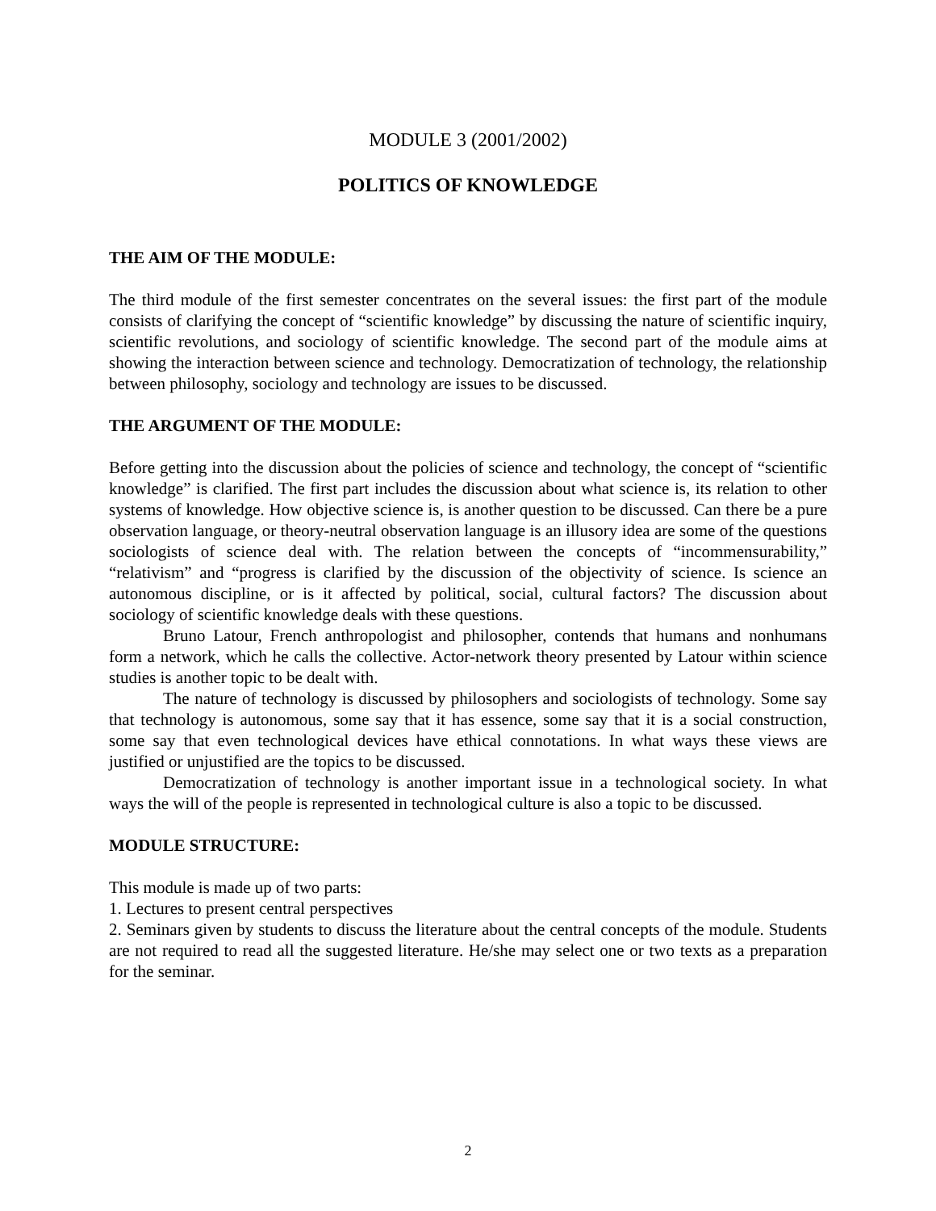MODULE 3 (2001/2002)
POLITICS OF KNOWLEDGE
THE AIM OF THE MODULE:
The third module of the first semester concentrates on the several issues: the first part of the module consists of clarifying the concept of “scientific knowledge” by discussing the nature of scientific inquiry, scientific revolutions, and sociology of scientific knowledge. The second part of the module aims at showing the interaction between science and technology. Democratization of technology, the relationship between philosophy, sociology and technology are issues to be discussed.
THE ARGUMENT OF THE MODULE:
Before getting into the discussion about the policies of science and technology, the concept of “scientific knowledge” is clarified. The first part includes the discussion about what science is, its relation to other systems of knowledge. How objective science is, is another question to be discussed. Can there be a pure observation language, or theory-neutral observation language is an illusory idea are some of the questions sociologists of science deal with. The relation between the concepts of “incommensurability,” “relativism” and “progress is clarified by the discussion of the objectivity of science. Is science an autonomous discipline, or is it affected by political, social, cultural factors? The discussion about sociology of scientific knowledge deals with these questions.
Bruno Latour, French anthropologist and philosopher, contends that humans and nonhumans form a network, which he calls the collective. Actor-network theory presented by Latour within science studies is another topic to be dealt with.
The nature of technology is discussed by philosophers and sociologists of technology. Some say that technology is autonomous, some say that it has essence, some say that it is a social construction, some say that even technological devices have ethical connotations. In what ways these views are justified or unjustified are the topics to be discussed.
Democratization of technology is another important issue in a technological society. In what ways the will of the people is represented in technological culture is also a topic to be discussed.
MODULE STRUCTURE:
This module is made up of two parts:
1. Lectures to present central perspectives
2. Seminars given by students to discuss the literature about the central concepts of the module. Students are not required to read all the suggested literature. He/she may select one or two texts as a preparation for the seminar.
2